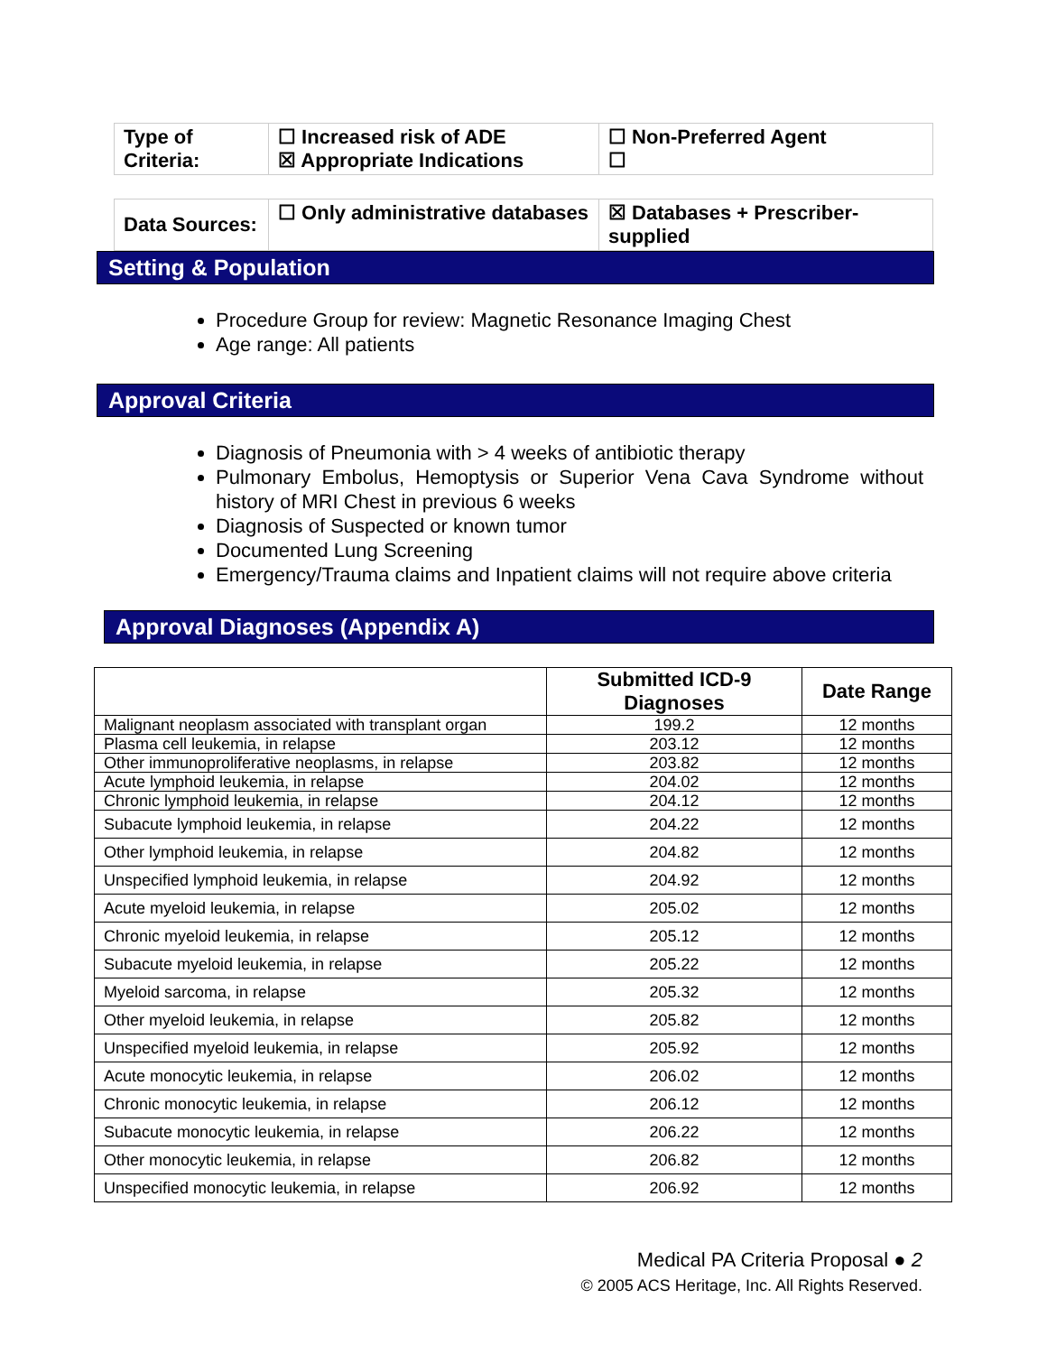| Type of Criteria: | ☐ Increased risk of ADE ☒ Appropriate Indications | ☐ Non-Preferred Agent ☐ |
| Data Sources: | ☐ Only administrative databases | ☒ Databases + Prescriber-supplied |
Setting & Population
Procedure Group for review: Magnetic Resonance Imaging Chest
Age range: All patients
Approval Criteria
Diagnosis of Pneumonia with > 4 weeks of antibiotic therapy
Pulmonary Embolus, Hemoptysis or Superior Vena Cava Syndrome without history of MRI Chest in previous 6 weeks
Diagnosis of Suspected or known tumor
Documented Lung Screening
Emergency/Trauma claims and Inpatient claims will not require above criteria
Approval Diagnoses (Appendix A)
| | Submitted ICD-9 Diagnoses | Date Range |
| --- | --- | --- |
| Malignant neoplasm associated with transplant organ | 199.2 | 12 months |
| Plasma cell leukemia, in relapse | 203.12 | 12 months |
| Other immunoproliferative neoplasms, in relapse | 203.82 | 12 months |
| Acute lymphoid leukemia, in relapse | 204.02 | 12 months |
| Chronic lymphoid leukemia, in relapse | 204.12 | 12 months |
| Subacute lymphoid leukemia, in relapse | 204.22 | 12 months |
| Other lymphoid leukemia, in relapse | 204.82 | 12 months |
| Unspecified lymphoid leukemia, in relapse | 204.92 | 12 months |
| Acute myeloid leukemia, in relapse | 205.02 | 12 months |
| Chronic myeloid leukemia, in relapse | 205.12 | 12 months |
| Subacute myeloid leukemia, in relapse | 205.22 | 12 months |
| Myeloid sarcoma, in relapse | 205.32 | 12 months |
| Other myeloid leukemia, in relapse | 205.82 | 12 months |
| Unspecified myeloid leukemia, in relapse | 205.92 | 12 months |
| Acute monocytic leukemia, in relapse | 206.02 | 12 months |
| Chronic monocytic leukemia, in relapse | 206.12 | 12 months |
| Subacute monocytic leukemia, in relapse | 206.22 | 12 months |
| Other monocytic leukemia, in relapse | 206.82 | 12 months |
| Unspecified monocytic leukemia, in relapse | 206.92 | 12 months |
Medical PA Criteria Proposal ● 2
© 2005 ACS Heritage, Inc. All Rights Reserved.